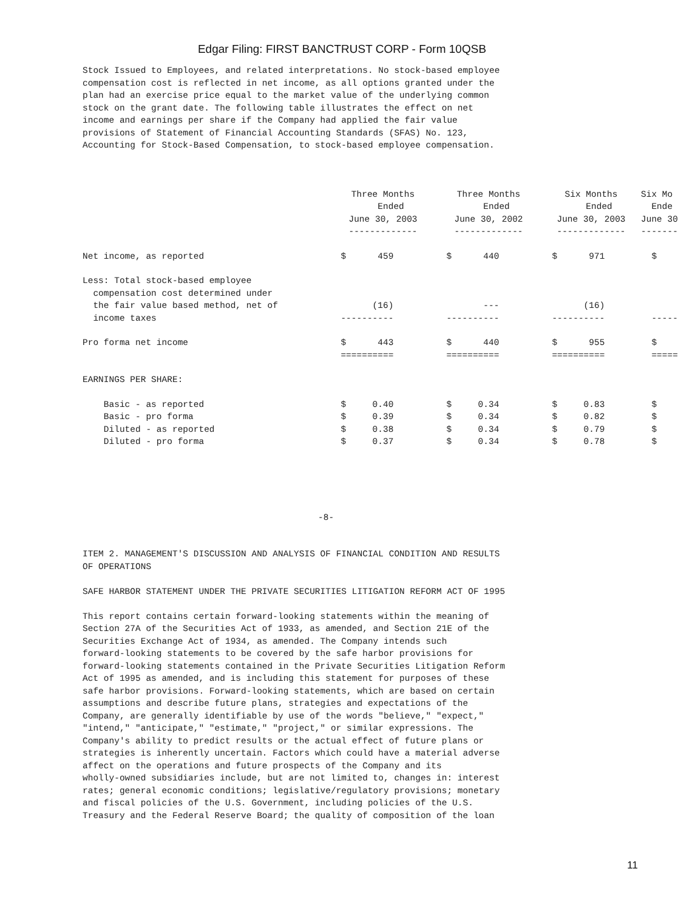Edgar Filing: FIRST BANCTRUST CORP - Form 10QSB
Stock Issued to Employees, and related interpretations. No stock-based employee
compensation cost is reflected in net income, as all options granted under the
plan had an exercise price equal to the market value of the underlying common
stock on the grant date. The following table illustrates the effect on net
income and earnings per share if the Company had applied the fair value
provisions of Statement of Financial Accounting Standards (SFAS) No. 123,
Accounting for Stock-Based Compensation, to stock-based employee compensation.
| | Three Months Ended June 30, 2003 ------------- | Three Months Ended June 30, 2002 ------------- | Six Months Ended June 30, 2003 ------------- | Six Mo Ende June 30 ------- |
| --- | --- | --- | --- | --- |
| Net income, as reported | $ 459 | $ 440 | $ 971 | $ |
| Less: Total stock-based employee compensation cost determined under the fair value based method, net of income taxes | (16) ---------- | --- ---------- | (16) ---------- | ----- |
| Pro forma net income | $ 443 | $ 440 | $ 955 | $ |
| | ========== | ========== | ========== | ===== |
| EARNINGS PER SHARE: | | | | |
| Basic - as reported | $ 0.40 | $ 0.34 | $ 0.83 | $ |
| Basic - pro forma | $ 0.39 | $ 0.34 | $ 0.82 | $ |
| Diluted - as reported | $ 0.38 | $ 0.34 | $ 0.79 | $ |
| Diluted - pro forma | $ 0.37 | $ 0.34 | $ 0.78 | $ |
-8-
ITEM 2. MANAGEMENT'S DISCUSSION AND ANALYSIS OF FINANCIAL CONDITION AND RESULTS
OF OPERATIONS

SAFE HARBOR STATEMENT UNDER THE PRIVATE SECURITIES LITIGATION REFORM ACT OF 1995

This report contains certain forward-looking statements within the meaning of
Section 27A of the Securities Act of 1933, as amended, and Section 21E of the
Securities Exchange Act of 1934, as amended. The Company intends such
forward-looking statements to be covered by the safe harbor provisions for
forward-looking statements contained in the Private Securities Litigation Reform
Act of 1995 as amended, and is including this statement for purposes of these
safe harbor provisions. Forward-looking statements, which are based on certain
assumptions and describe future plans, strategies and expectations of the
Company, are generally identifiable by use of the words "believe," "expect,"
"intend," "anticipate," "estimate," "project," or similar expressions. The
Company's ability to predict results or the actual effect of future plans or
strategies is inherently uncertain. Factors which could have a material adverse
affect on the operations and future prospects of the Company and its
wholly-owned subsidiaries include, but are not limited to, changes in: interest
rates; general economic conditions; legislative/regulatory provisions; monetary
and fiscal policies of the U.S. Government, including policies of the U.S.
Treasury and the Federal Reserve Board; the quality of composition of the loan
11